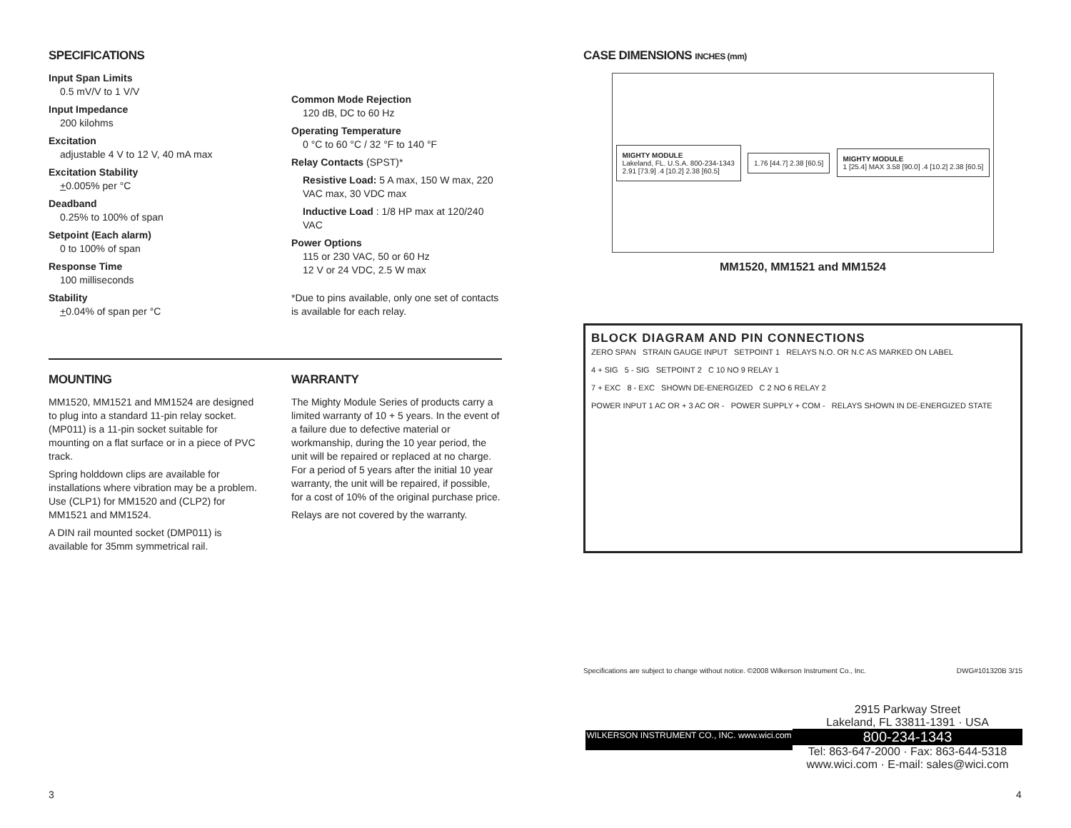SPECIFICATIONS
Input Span Limits
0.5 mV/V to 1 V/V
Input Impedance
200 kilohms
Excitation
adjustable 4 V to 12 V, 40 mA max
Excitation Stability
+0.005% per °C
Deadband
0.25% to 100% of span
Setpoint (Each alarm)
0 to 100% of span
Response Time
100 milliseconds
Stability
+0.04% of span per °C
Common Mode Rejection
120 dB, DC to 60 Hz
Operating Temperature
0 °C to 60 °C / 32 °F to 140 °F
Relay Contacts (SPST)*
Resistive Load: 5 A max, 150 W max, 220 VAC max, 30 VDC max
Inductive Load : 1/8 HP max at 120/240 VAC
Power Options
115 or 230 VAC, 50 or 60 Hz
12 V or 24 VDC, 2.5 W max
*Due to pins available, only one set of contacts is available for each relay.
MOUNTING
MM1520, MM1521 and MM1524 are designed to plug into a standard 11-pin relay socket. (MP011) is a 11-pin socket suitable for mounting on a flat surface or in a piece of PVC track.
Spring holddown clips are available for installations where vibration may be a problem. Use (CLP1) for MM1520 and (CLP2) for MM1521 and MM1524.
A DIN rail mounted socket (DMP011) is available for 35mm symmetrical rail.
WARRANTY
The Mighty Module Series of products carry a limited warranty of 10 + 5 years. In the event of a failure due to defective material or workmanship, during the 10 year period, the unit will be repaired or replaced at no charge. For a period of 5 years after the initial 10 year warranty, the unit will be repaired, if possible, for a cost of 10% of the original purchase price.
Relays are not covered by the warranty.
CASE DIMENSIONS INCHES (mm)
MIGHTY MODULE
Lakeland, FL. U.S.A. 800-234-1343
2.91 [73.9] .4 [10.2] 2.38 [60.5]
1.76 [44.7] 2.38 [60.5]
MIGHTY MODULE
1 [25.4] MAX 3.58 [90.0] .4 [10.2] 2.38 [60.5]
MM1520, MM1521 and MM1524
BLOCK DIAGRAM AND PIN CONNECTIONS
ZERO SPAN STRAIN GAUGE INPUT SETPOINT 1 RELAYS N.O. OR N.C AS MARKED ON LABEL
4 + SIG 5 - SIG SETPOINT 2 C 10 NO 9 RELAY 1
7 + EXC 8 - EXC SHOWN DE-ENERGIZED C 2 NO 6 RELAY 2
POWER INPUT 1 AC OR + 3 AC OR - POWER SUPPLY + COM - RELAYS SHOWN IN DE-ENERGIZED STATE
Specifications are subject to change without notice. ©2008 Wilkerson Instrument Co., Inc. DWG#101320B 3/15
WILKERSON INSTRUMENT CO., INC. www.wici.com
2915 Parkway Street
Lakeland, FL 33811-1391 · USA
800-234-1343
Tel: 863-647-2000 · Fax: 863-644-5318
www.wici.com · E-mail: sales@wici.com
3 4